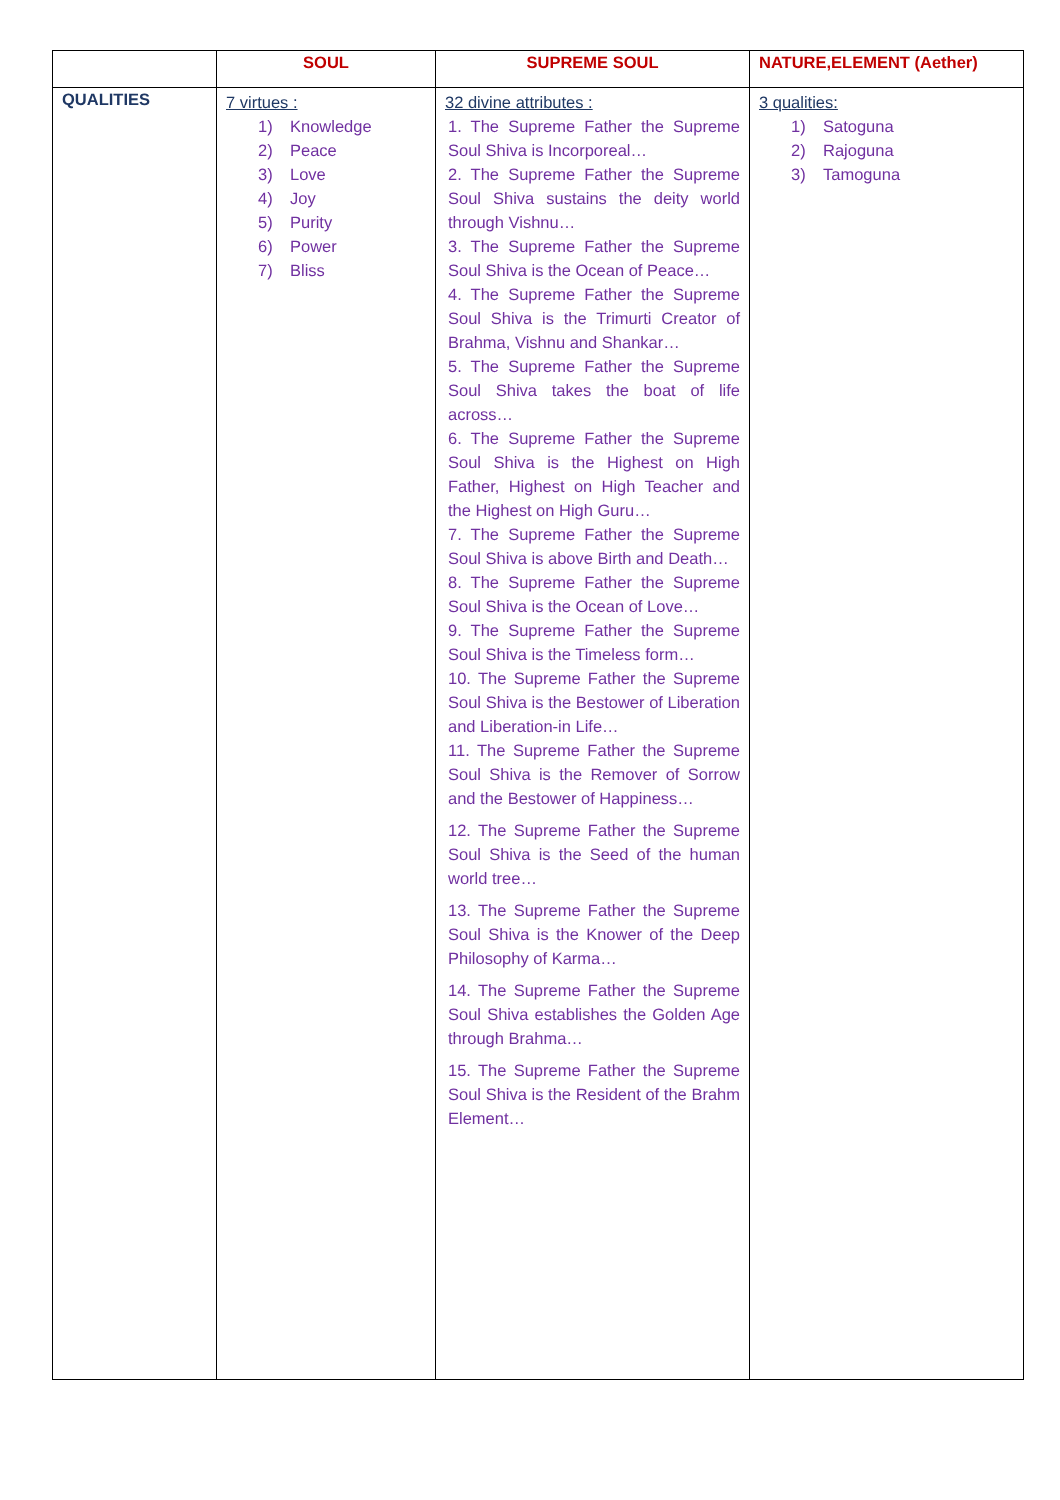| | SOUL | SUPREME SOUL | NATURE,ELEMENT (Aether) |
| --- | --- | --- | --- |
| QUALITIES | 7 virtues : 1) Knowledge 2) Peace 3) Love 4) Joy 5) Purity 6) Power 7) Bliss | 32 divine attributes : 1. The Supreme Father the Supreme Soul Shiva is Incorporeal… 2. The Supreme Father the Supreme Soul Shiva sustains the deity world through Vishnu… 3. The Supreme Father the Supreme Soul Shiva is the Ocean of Peace… 4. The Supreme Father the Supreme Soul Shiva is the Trimurti Creator of Brahma, Vishnu and Shankar… 5. The Supreme Father the Supreme Soul Shiva takes the boat of life across… 6. The Supreme Father the Supreme Soul Shiva is the Highest on High Father, Highest on High Teacher and the Highest on High Guru… 7. The Supreme Father the Supreme Soul Shiva is above Birth and Death… 8. The Supreme Father the Supreme Soul Shiva is the Ocean of Love… 9. The Supreme Father the Supreme Soul Shiva is the Timeless form… 10. The Supreme Father the Supreme Soul Shiva is the Bestower of Liberation and Liberation-in Life… 11. The Supreme Father the Supreme Soul Shiva is the Remover of Sorrow and the Bestower of Happiness… 12. The Supreme Father the Supreme Soul Shiva is the Seed of the human world tree… 13. The Supreme Father the Supreme Soul Shiva is the Knower of the Deep Philosophy of Karma… 14. The Supreme Father the Supreme Soul Shiva establishes the Golden Age through Brahma… 15. The Supreme Father the Supreme Soul Shiva is the Resident of the Brahm Element… | 3 qualities: 1) Satoguna 2) Rajoguna 3) Tamoguna |